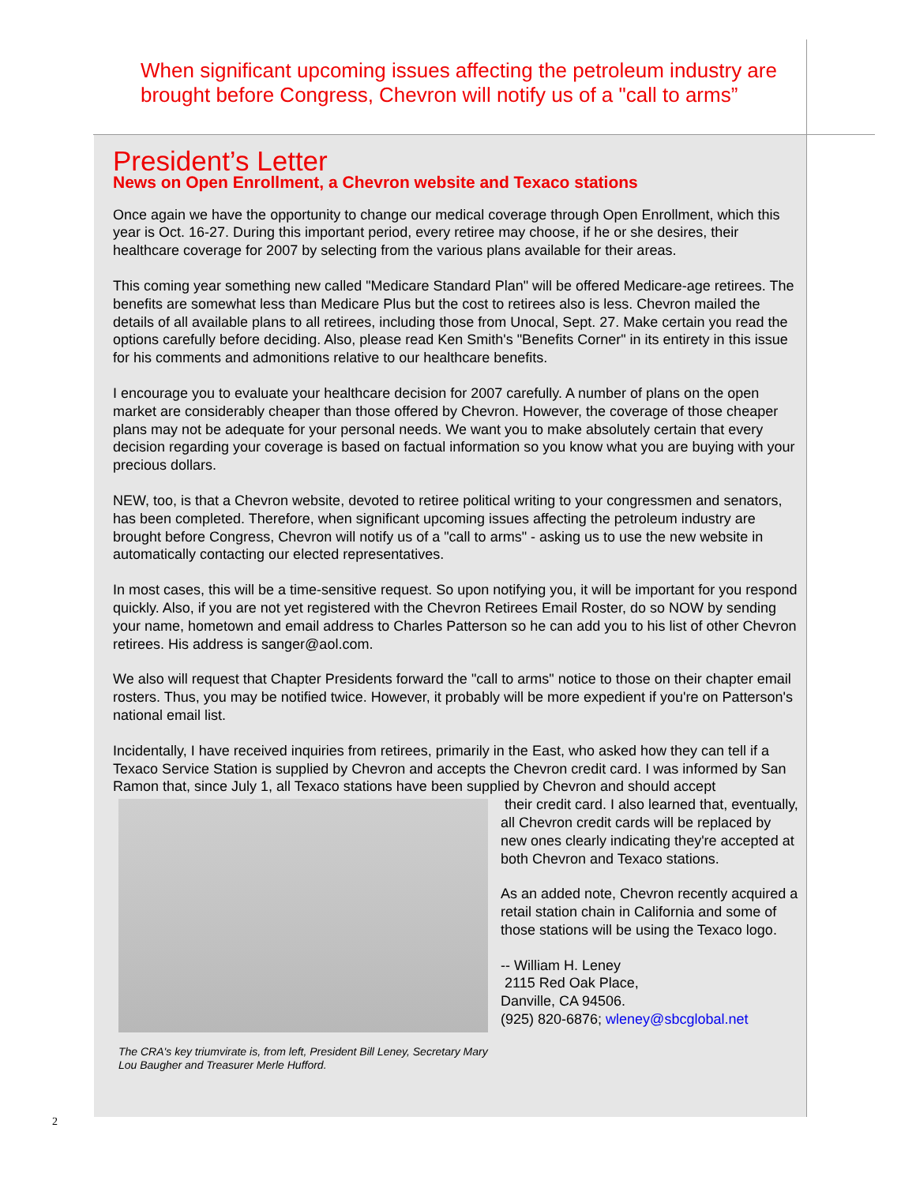When significant upcoming issues affecting the petroleum industry are brought before Congress, Chevron will notify us of a "call to arms”
President’s Letter
News on Open Enrollment, a Chevron website and Texaco stations
Once again we have the opportunity to change our medical coverage through Open Enrollment, which this year is Oct. 16-27. During this important period, every retiree may choose, if he or she desires, their healthcare coverage for 2007 by selecting from the various plans available for their areas.
This coming year something new called "Medicare Standard Plan" will be offered Medicare-age retirees. The benefits are somewhat less than Medicare Plus but the cost to retirees also is less. Chevron mailed the details of all available plans to all retirees, including those from Unocal, Sept. 27. Make certain you read the options carefully before deciding. Also, please read Ken Smith's "Benefits Corner" in its entirety in this issue for his comments and admonitions relative to our healthcare benefits.
I encourage you to evaluate your healthcare decision for 2007 carefully. A number of plans on the open market are considerably cheaper than those offered by Chevron. However, the coverage of those cheaper plans may not be adequate for your personal needs. We want you to make absolutely certain that every decision regarding your coverage is based on factual information so you know what you are buying with your precious dollars.
NEW, too, is that a Chevron website, devoted to retiree political writing to your congressmen and senators, has been completed. Therefore, when significant upcoming issues affecting the petroleum industry are brought before Congress, Chevron will notify us of a "call to arms" - asking us to use the new website in automatically contacting our elected representatives.
In most cases, this will be a time-sensitive request. So upon notifying you, it will be important for you respond quickly. Also, if you are not yet registered with the Chevron Retirees Email Roster, do so NOW by sending your name, hometown and email address to Charles Patterson so he can add you to his list of other Chevron retirees. His address is sanger@aol.com.
We also will request that Chapter Presidents forward the "call to arms" notice to those on their chapter email rosters. Thus, you may be notified twice. However, it probably will be more expedient if you're on Patterson's national email list.
Incidentally, I have received inquiries from retirees, primarily in the East, who asked how they can tell if a Texaco Service Station is supplied by Chevron and accepts the Chevron credit card. I was informed by San Ramon that, since July 1, all Texaco stations have been supplied by Chevron and should accept
The CRA's key triumvirate is, from left, President Bill Leney, Secretary Mary Lou Baugher and Treasurer Merle Hufford.
their credit card. I also learned that, eventually, all Chevron credit cards will be replaced by new ones clearly indicating they're accepted at both Chevron and Texaco stations.
As an added note, Chevron recently acquired a retail station chain in California and some of those stations will be using the Texaco logo.
-- William H. Leney
2115 Red Oak Place,
Danville, CA 94506.
(925) 820-6876; wleney@sbcglobal.net
2